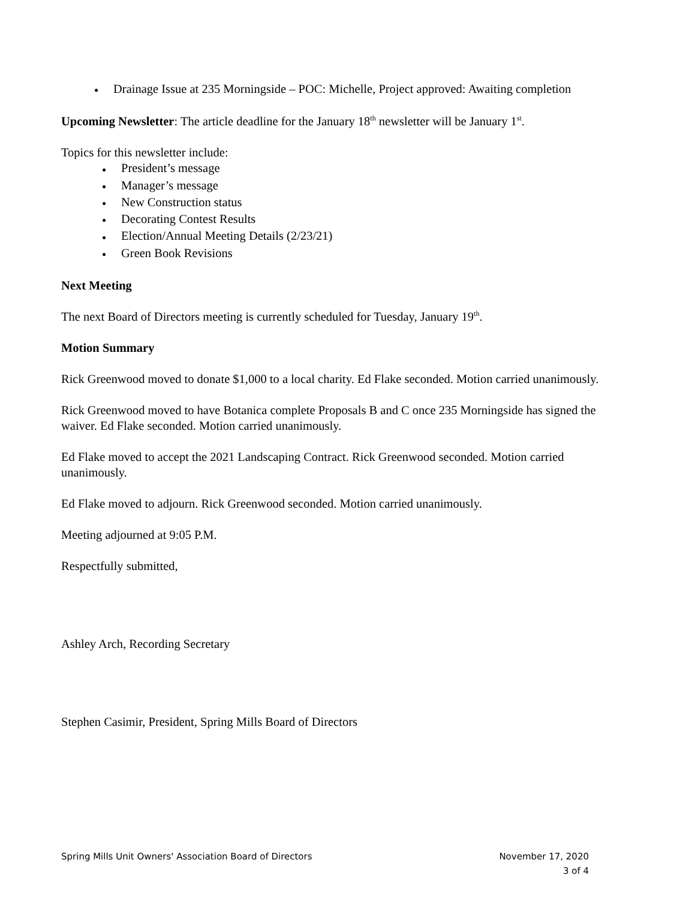● Drainage Issue at 235 Morningside – POC: Michelle, Project approved: Awaiting completion
Upcoming Newsletter: The article deadline for the January 18<sup>th</sup> newsletter will be January 1<sup>st</sup>.
Topics for this newsletter include:
● President’s message
● Manager’s message
● New Construction status
● Decorating Contest Results
● Election/Annual Meeting Details (2/23/21)
● Green Book Revisions
Next Meeting
The next Board of Directors meeting is currently scheduled for Tuesday, January 19<sup>th</sup>.
Motion Summary
Rick Greenwood moved to donate $1,000 to a local charity. Ed Flake seconded. Motion carried unanimously.
Rick Greenwood moved to have Botanica complete Proposals B and C once 235 Morningside has signed the waiver. Ed Flake seconded. Motion carried unanimously.
Ed Flake moved to accept the 2021 Landscaping Contract. Rick Greenwood seconded. Motion carried unanimously.
Ed Flake moved to adjourn. Rick Greenwood seconded. Motion carried unanimously.
Meeting adjourned at 9:05 P.M.
Respectfully submitted,
Ashley Arch, Recording Secretary
Stephen Casimir, President, Spring Mills Board of Directors
Spring Mills Unit Owners' Association Board of Directors November 17, 2020
3 of 4